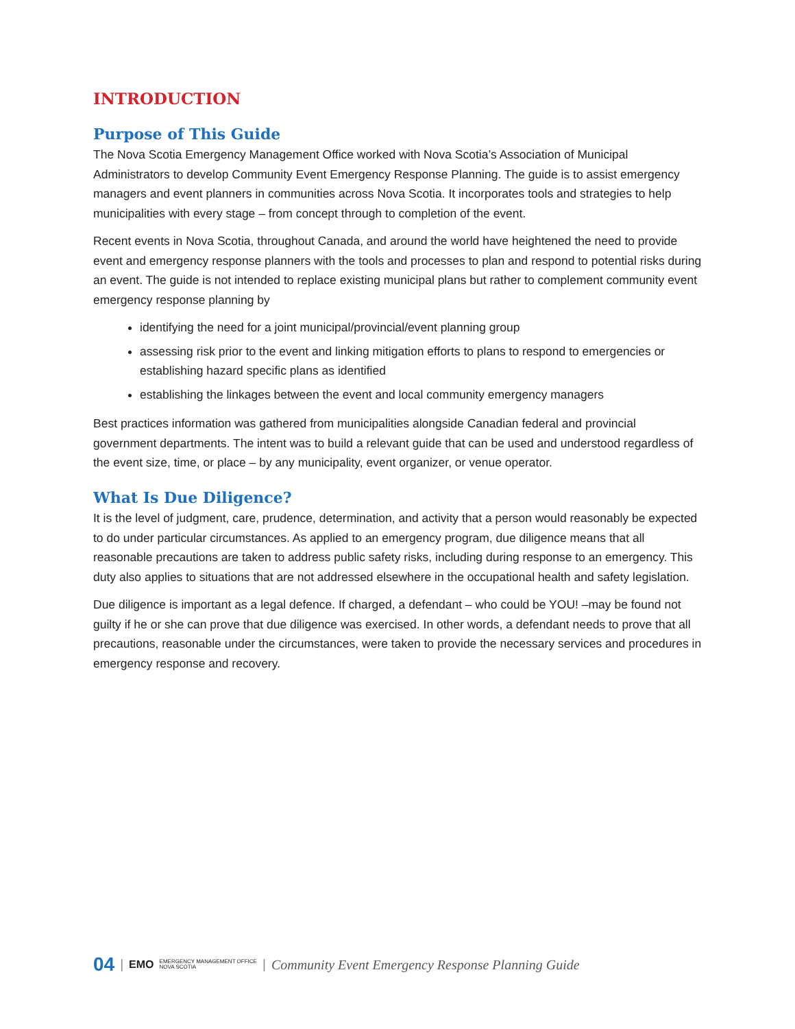INTRODUCTION
Purpose of This Guide
The Nova Scotia Emergency Management Office worked with Nova Scotia’s Association of Municipal Administrators to develop Community Event Emergency Response Planning. The guide is to assist emergency managers and event planners in communities across Nova Scotia. It incorporates tools and strategies to help municipalities with every stage – from concept through to completion of the event.
Recent events in Nova Scotia, throughout Canada, and around the world have heightened the need to provide event and emergency response planners with the tools and processes to plan and respond to potential risks during an event. The guide is not intended to replace existing municipal plans but rather to complement community event emergency response planning by
identifying the need for a joint municipal/provincial/event planning group
assessing risk prior to the event and linking mitigation efforts to plans to respond to emergencies or establishing hazard specific plans as identified
establishing the linkages between the event and local community emergency managers
Best practices information was gathered from municipalities alongside Canadian federal and provincial government departments. The intent was to build a relevant guide that can be used and understood regardless of the event size, time, or place – by any municipality, event organizer, or venue operator.
What Is Due Diligence?
It is the level of judgment, care, prudence, determination, and activity that a person would reasonably be expected to do under particular circumstances. As applied to an emergency program, due diligence means that all reasonable precautions are taken to address public safety risks, including during response to an emergency. This duty also applies to situations that are not addressed elsewhere in the occupational health and safety legislation.
Due diligence is important as a legal defence. If charged, a defendant – who could be YOU! –may be found not guilty if he or she can prove that due diligence was exercised. In other words, a defendant needs to prove that all precautions, reasonable under the circumstances, were taken to provide the necessary services and procedures in emergency response and recovery.
04 | EMO EMERGENCY MANAGEMENT OFFICE
NOVA SCOTIA | Community Event Emergency Response Planning Guide